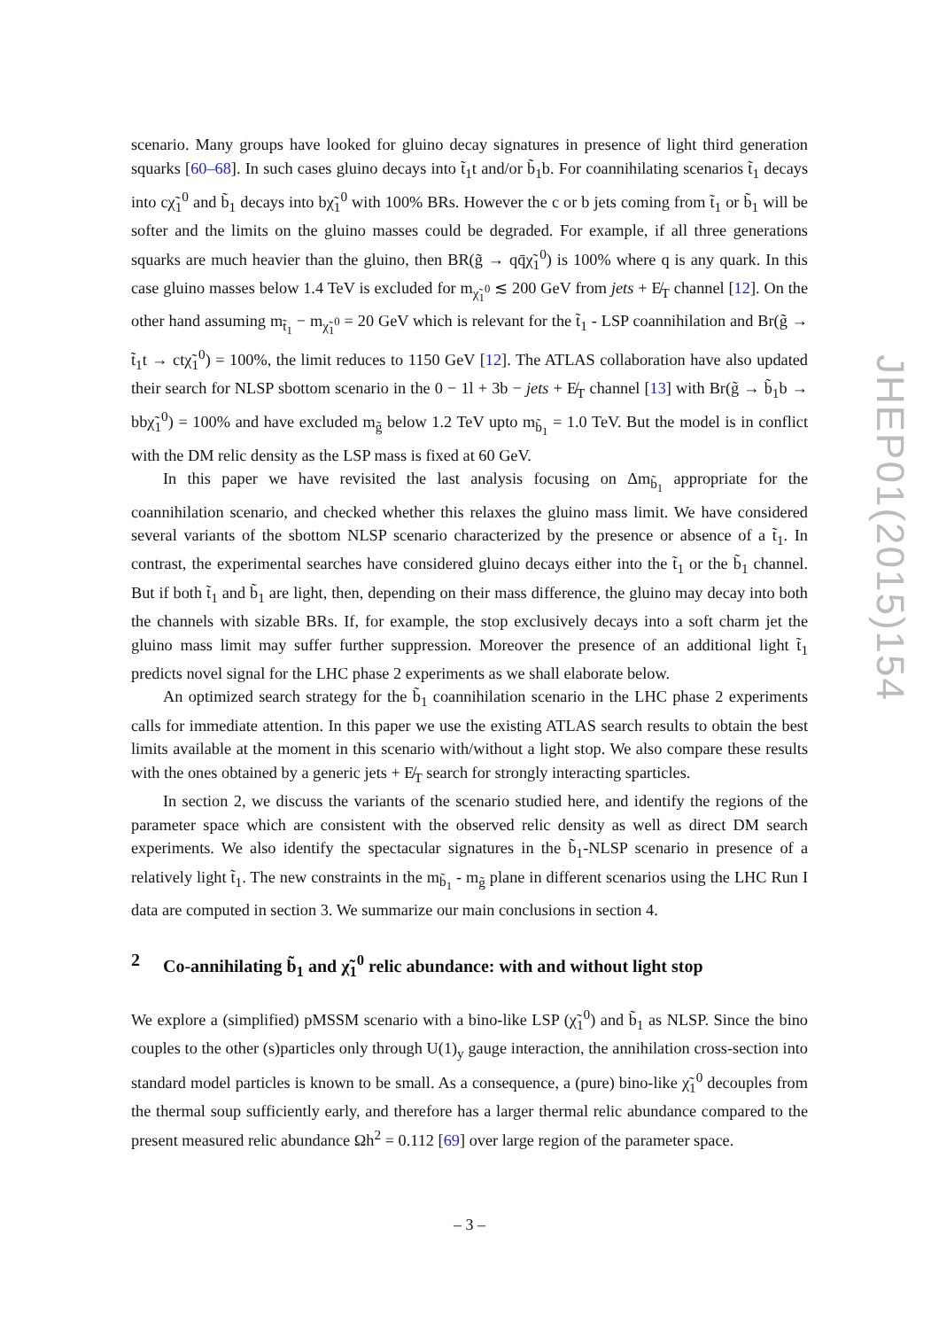scenario. Many groups have looked for gluino decay signatures in presence of light third generation squarks [60–68]. In such cases gluino decays into t̃<sub>1</sub>t and/or b̃<sub>1</sub>b. For coannihilating scenarios t̃<sub>1</sub> decays into cχ̃<sub>1</sub><sup>0</sup> and b̃<sub>1</sub> decays into bχ̃<sub>1</sub><sup>0</sup> with 100% BRs. However the c or b jets coming from t̃<sub>1</sub> or b̃<sub>1</sub> will be softer and the limits on the gluino masses could be degraded. For example, if all three generations squarks are much heavier than the gluino, then BR(g̃ → qq̄χ̃<sub>1</sub><sup>0</sup>) is 100% where q is any quark. In this case gluino masses below 1.4 TeV is excluded for m<sub>χ̃<sub>1</sub><sup>0</sup></sub> ≲ 200 GeV from jets + E̸<sub>T</sub> channel [12]. On the other hand assuming m<sub>t̃<sub>1</sub></sub> − m<sub>χ̃<sub>1</sub><sup>0</sup></sub> = 20 GeV which is relevant for the t̃<sub>1</sub> - LSP coannihilation and Br(g̃ → t̃<sub>1</sub>t → ctχ̃<sub>1</sub><sup>0</sup>) = 100%, the limit reduces to 1150 GeV [12]. The ATLAS collaboration have also updated their search for NLSP sbottom scenario in the 0 − 1l + 3b − jets + E̸<sub>T</sub> channel [13] with Br(g̃ → b̃<sub>1</sub>b → bbχ̃<sub>1</sub><sup>0</sup>) = 100% and have excluded m<sub>g̃</sub> below 1.2 TeV upto m<sub>b̃<sub>1</sub></sub> = 1.0 TeV. But the model is in conflict with the DM relic density as the LSP mass is fixed at 60 GeV.
In this paper we have revisited the last analysis focusing on Δm<sub>b̃<sub>1</sub></sub> appropriate for the coannihilation scenario, and checked whether this relaxes the gluino mass limit. We have considered several variants of the sbottom NLSP scenario characterized by the presence or absence of a t̃<sub>1</sub>. In contrast, the experimental searches have considered gluino decays either into the t̃<sub>1</sub> or the b̃<sub>1</sub> channel. But if both t̃<sub>1</sub> and b̃<sub>1</sub> are light, then, depending on their mass difference, the gluino may decay into both the channels with sizable BRs. If, for example, the stop exclusively decays into a soft charm jet the gluino mass limit may suffer further suppression. Moreover the presence of an additional light t̃<sub>1</sub> predicts novel signal for the LHC phase 2 experiments as we shall elaborate below.
An optimized search strategy for the b̃<sub>1</sub> coannihilation scenario in the LHC phase 2 experiments calls for immediate attention. In this paper we use the existing ATLAS search results to obtain the best limits available at the moment in this scenario with/without a light stop. We also compare these results with the ones obtained by a generic jets + E̸<sub>T</sub> search for strongly interacting sparticles.
In section 2, we discuss the variants of the scenario studied here, and identify the regions of the parameter space which are consistent with the observed relic density as well as direct DM search experiments. We also identify the spectacular signatures in the b̃<sub>1</sub>-NLSP scenario in presence of a relatively light t̃<sub>1</sub>. The new constraints in the m<sub>b̃<sub>1</sub></sub> - m<sub>g̃</sub> plane in different scenarios using the LHC Run I data are computed in section 3. We summarize our main conclusions in section 4.
2 Co-annihilating b̃<sub>1</sub> and χ̃<sub>1</sub><sup>0</sup> relic abundance: with and without light stop
We explore a (simplified) pMSSM scenario with a bino-like LSP (χ̃<sub>1</sub><sup>0</sup>) and b̃<sub>1</sub> as NLSP. Since the bino couples to the other (s)particles only through U(1)<sub>y</sub> gauge interaction, the annihilation cross-section into standard model particles is known to be small. As a consequence, a (pure) bino-like χ̃<sub>1</sub><sup>0</sup> decouples from the thermal soup sufficiently early, and therefore has a larger thermal relic abundance compared to the present measured relic abundance Ωh<sup>2</sup> = 0.112 [69] over large region of the parameter space.
JHEP01(2015)154
– 3 –